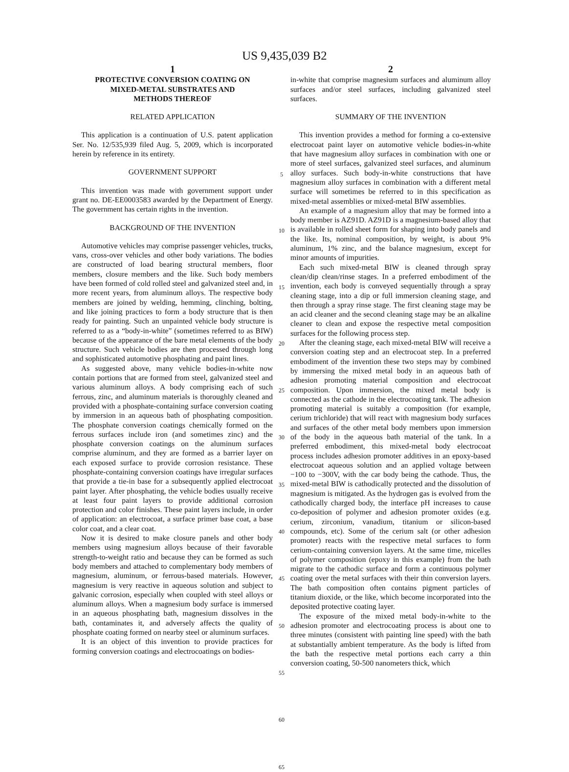US 9,435,039 B2
1
PROTECTIVE CONVERSION COATING ON
MIXED-METAL SUBSTRATES AND
METHODS THEREOF
RELATED APPLICATION
This application is a continuation of U.S. patent application Ser. No. 12/535,939 filed Aug. 5, 2009, which is incorporated herein by reference in its entirety.
GOVERNMENT SUPPORT
This invention was made with government support under grant no. DE-EE0003583 awarded by the Department of Energy. The government has certain rights in the invention.
BACKGROUND OF THE INVENTION
Automotive vehicles may comprise passenger vehicles, trucks, vans, cross-over vehicles and other body variations. The bodies are constructed of load bearing structural members, floor members, closure members and the like. Such body members have been formed of cold rolled steel and galvanized steel and, in more recent years, from aluminum alloys. The respective body members are joined by welding, hemming, clinching, bolting, and like joining practices to form a body structure that is then ready for painting. Such an unpainted vehicle body structure is referred to as a “body-in-white” (sometimes referred to as BIW) because of the appearance of the bare metal elements of the body structure. Such vehicle bodies are then processed through long and sophisticated automotive phosphating and paint lines.
As suggested above, many vehicle bodies-in-white now contain portions that are formed from steel, galvanized steel and various aluminum alloys. A body comprising each of such ferrous, zinc, and aluminum materials is thoroughly cleaned and provided with a phosphate-containing surface conversion coating by immersion in an aqueous bath of phosphating composition. The phosphate conversion coatings chemically formed on the ferrous surfaces include iron (and sometimes zinc) and the phosphate conversion coatings on the aluminum surfaces comprise aluminum, and they are formed as a barrier layer on each exposed surface to provide corrosion resistance. These phosphate-containing conversion coatings have irregular surfaces that provide a tie-in base for a subsequently applied electrocoat paint layer. After phosphating, the vehicle bodies usually receive at least four paint layers to provide additional corrosion protection and color finishes. These paint layers include, in order of application: an electrocoat, a surface primer base coat, a base color coat, and a clear coat.
Now it is desired to make closure panels and other body members using magnesium alloys because of their favorable strength-to-weight ratio and because they can be formed as such body members and attached to complementary body members of magnesium, aluminum, or ferrous-based materials. However, magnesium is very reactive in aqueous solution and subject to galvanic corrosion, especially when coupled with steel alloys or aluminum alloys. When a magnesium body surface is immersed in an aqueous phosphating bath, magnesium dissolves in the bath, contaminates it, and adversely affects the quality of phosphate coating formed on nearby steel or aluminum surfaces.
It is an object of this invention to provide practices for forming conversion coatings and electrocoatings on bodies-
5
10
15
20
25
30
35
40
45
50
55
60
65
2
in-white that comprise magnesium surfaces and aluminum alloy surfaces and/or steel surfaces, including galvanized steel surfaces.
SUMMARY OF THE INVENTION
This invention provides a method for forming a co-extensive electrocoat paint layer on automotive vehicle bodies-in-white that have magnesium alloy surfaces in combination with one or more of steel surfaces, galvanized steel surfaces, and aluminum alloy surfaces. Such body-in-white constructions that have magnesium alloy surfaces in combination with a different metal surface will sometimes be referred to in this specification as mixed-metal assemblies or mixed-metal BIW assemblies.
An example of a magnesium alloy that may be formed into a body member is AZ91D. AZ91D is a magnesium-based alloy that is available in rolled sheet form for shaping into body panels and the like. Its, nominal composition, by weight, is about 9% aluminum, 1% zinc, and the balance magnesium, except for minor amounts of impurities.
Each such mixed-metal BIW is cleaned through spray clean/dip clean/rinse stages. In a preferred embodiment of the invention, each body is conveyed sequentially through a spray cleaning stage, into a dip or full immersion cleaning stage, and then through a spray rinse stage. The first cleaning stage may be an acid cleaner and the second cleaning stage may be an alkaline cleaner to clean and expose the respective metal composition surfaces for the following process step.
After the cleaning stage, each mixed-metal BIW will receive a conversion coating step and an electrocoat step. In a preferred embodiment of the invention these two steps may by combined by immersing the mixed metal body in an aqueous bath of adhesion promoting material composition and electrocoat composition. Upon immersion, the mixed metal body is connected as the cathode in the electrocoating tank. The adhesion promoting material is suitably a composition (for example, cerium trichloride) that will react with magnesium body surfaces and surfaces of the other metal body members upon immersion of the body in the aqueous bath material of the tank. In a preferred embodiment, this mixed-metal body electrocoat process includes adhesion promoter additives in an epoxy-based electrocoat aqueous solution and an applied voltage between −100 to −300V, with the car body being the cathode. Thus, the mixed-metal BIW is cathodically protected and the dissolution of magnesium is mitigated. As the hydrogen gas is evolved from the cathodically charged body, the interface pH increases to cause co-deposition of polymer and adhesion promoter oxides (e.g. cerium, zirconium, vanadium, titanium or silicon-based compounds, etc). Some of the cerium salt (or other adhesion promoter) reacts with the respective metal surfaces to form cerium-containing conversion layers. At the same time, micelles of polymer composition (epoxy in this example) from the bath migrate to the cathodic surface and form a continuous polymer coating over the metal surfaces with their thin conversion layers. The bath composition often contains pigment particles of titanium dioxide, or the like, which become incorporated into the deposited protective coating layer.
The exposure of the mixed metal body-in-white to the adhesion promoter and electrocoating process is about one to three minutes (consistent with painting line speed) with the bath at substantially ambient temperature. As the body is lifted from the bath the respective metal portions each carry a thin conversion coating, 50-500 nanometers thick, which